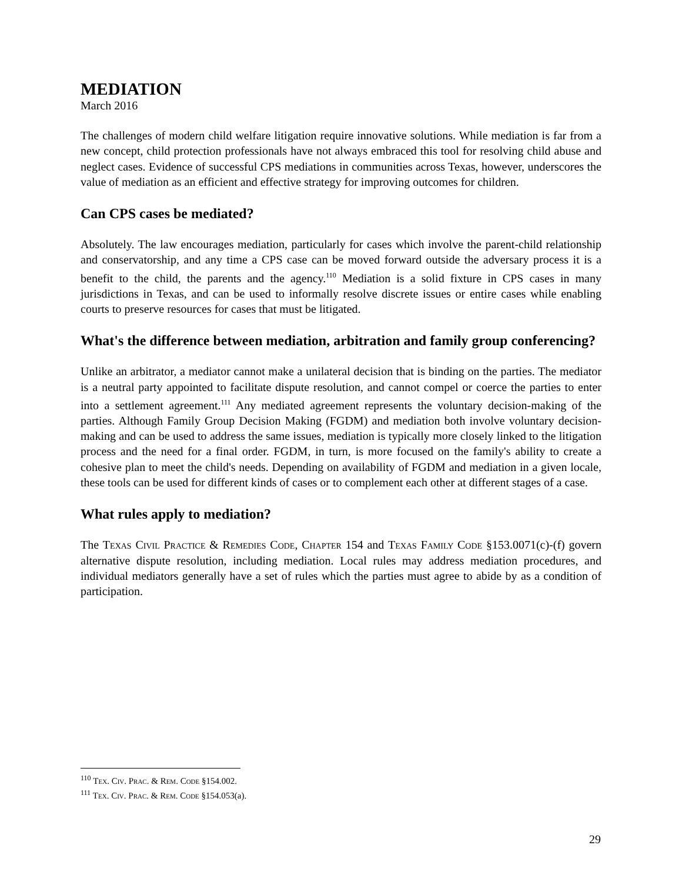MEDIATION
March 2016
The challenges of modern child welfare litigation require innovative solutions. While mediation is far from a new concept, child protection professionals have not always embraced this tool for resolving child abuse and neglect cases. Evidence of successful CPS mediations in communities across Texas, however, underscores the value of mediation as an efficient and effective strategy for improving outcomes for children.
Can CPS cases be mediated?
Absolutely. The law encourages mediation, particularly for cases which involve the parent-child relationship and conservatorship, and any time a CPS case can be moved forward outside the adversary process it is a benefit to the child, the parents and the agency.<sup>110</sup> Mediation is a solid fixture in CPS cases in many jurisdictions in Texas, and can be used to informally resolve discrete issues or entire cases while enabling courts to preserve resources for cases that must be litigated.
What's the difference between mediation, arbitration and family group conferencing?
Unlike an arbitrator, a mediator cannot make a unilateral decision that is binding on the parties. The mediator is a neutral party appointed to facilitate dispute resolution, and cannot compel or coerce the parties to enter into a settlement agreement.<sup>111</sup> Any mediated agreement represents the voluntary decision-making of the parties. Although Family Group Decision Making (FGDM) and mediation both involve voluntary decision-making and can be used to address the same issues, mediation is typically more closely linked to the litigation process and the need for a final order. FGDM, in turn, is more focused on the family's ability to create a cohesive plan to meet the child's needs. Depending on availability of FGDM and mediation in a given locale, these tools can be used for different kinds of cases or to complement each other at different stages of a case.
What rules apply to mediation?
The Texas Civil Practice & Remedies Code, Chapter 154 and Texas Family Code §153.0071(c)-(f) govern alternative dispute resolution, including mediation. Local rules may address mediation procedures, and individual mediators generally have a set of rules which the parties must agree to abide by as a condition of participation.
<sup>110</sup> Tex. Civ. Prac. & Rem. Code §154.002.
<sup>111</sup> Tex. Civ. Prac. & Rem. Code §154.053(a).
29